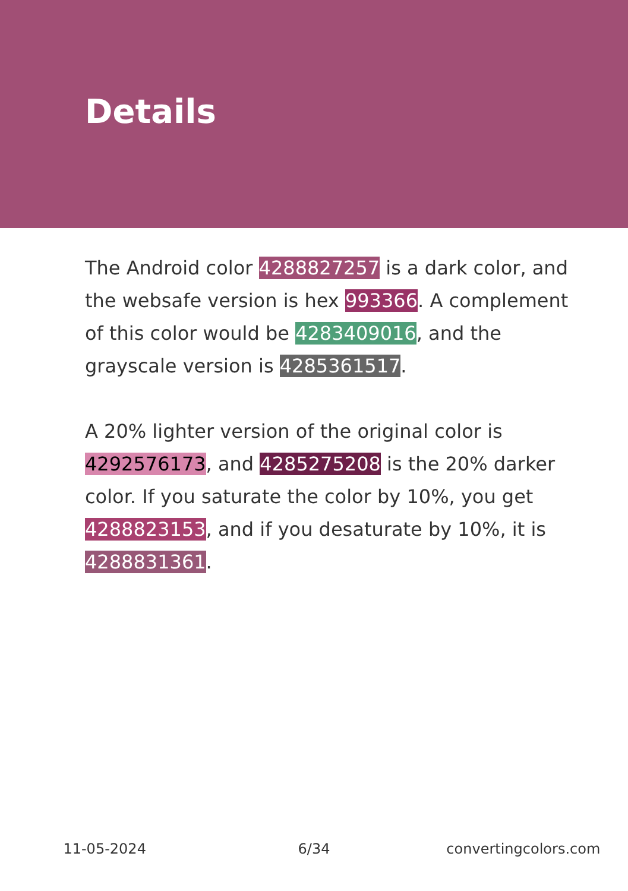Details
The Android color 4288827257 is a dark color, and the websafe version is hex 993366. A complement of this color would be 4283409016, and the grayscale version is 4285361517.
A 20% lighter version of the original color is 4292576173, and 4285275208 is the 20% darker color. If you saturate the color by 10%, you get 4288823153, and if you desaturate by 10%, it is 4288831361.
11-05-2024 6/34 convertingcolors.com